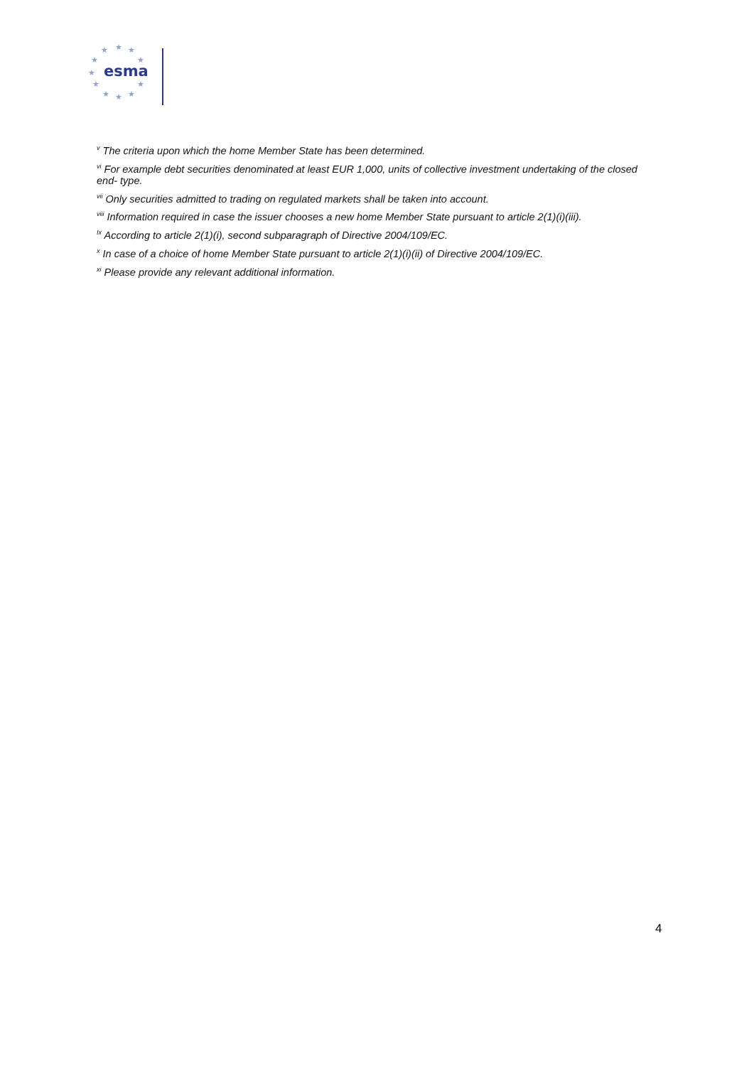★
★
★
★
★
★
★
★
★
★
★
esma
<sup>v</sup> The criteria upon which the home Member State has been determined.
<sup>vi</sup> For example debt securities denominated at least EUR 1,000, units of collective investment undertaking of the closed end- type.
<sup>vii</sup> Only securities admitted to trading on regulated markets shall be taken into account.
<sup>viii</sup> Information required in case the issuer chooses a new home Member State pursuant to article 2(1)(i)(iii).
<sup>Ix</sup> According to article 2(1)(i), second subparagraph of Directive 2004/109/EC.
<sup>x</sup> In case of a choice of home Member State pursuant to article 2(1)(i)(ii) of Directive 2004/109/EC.
<sup>xi</sup> Please provide any relevant additional information.
4